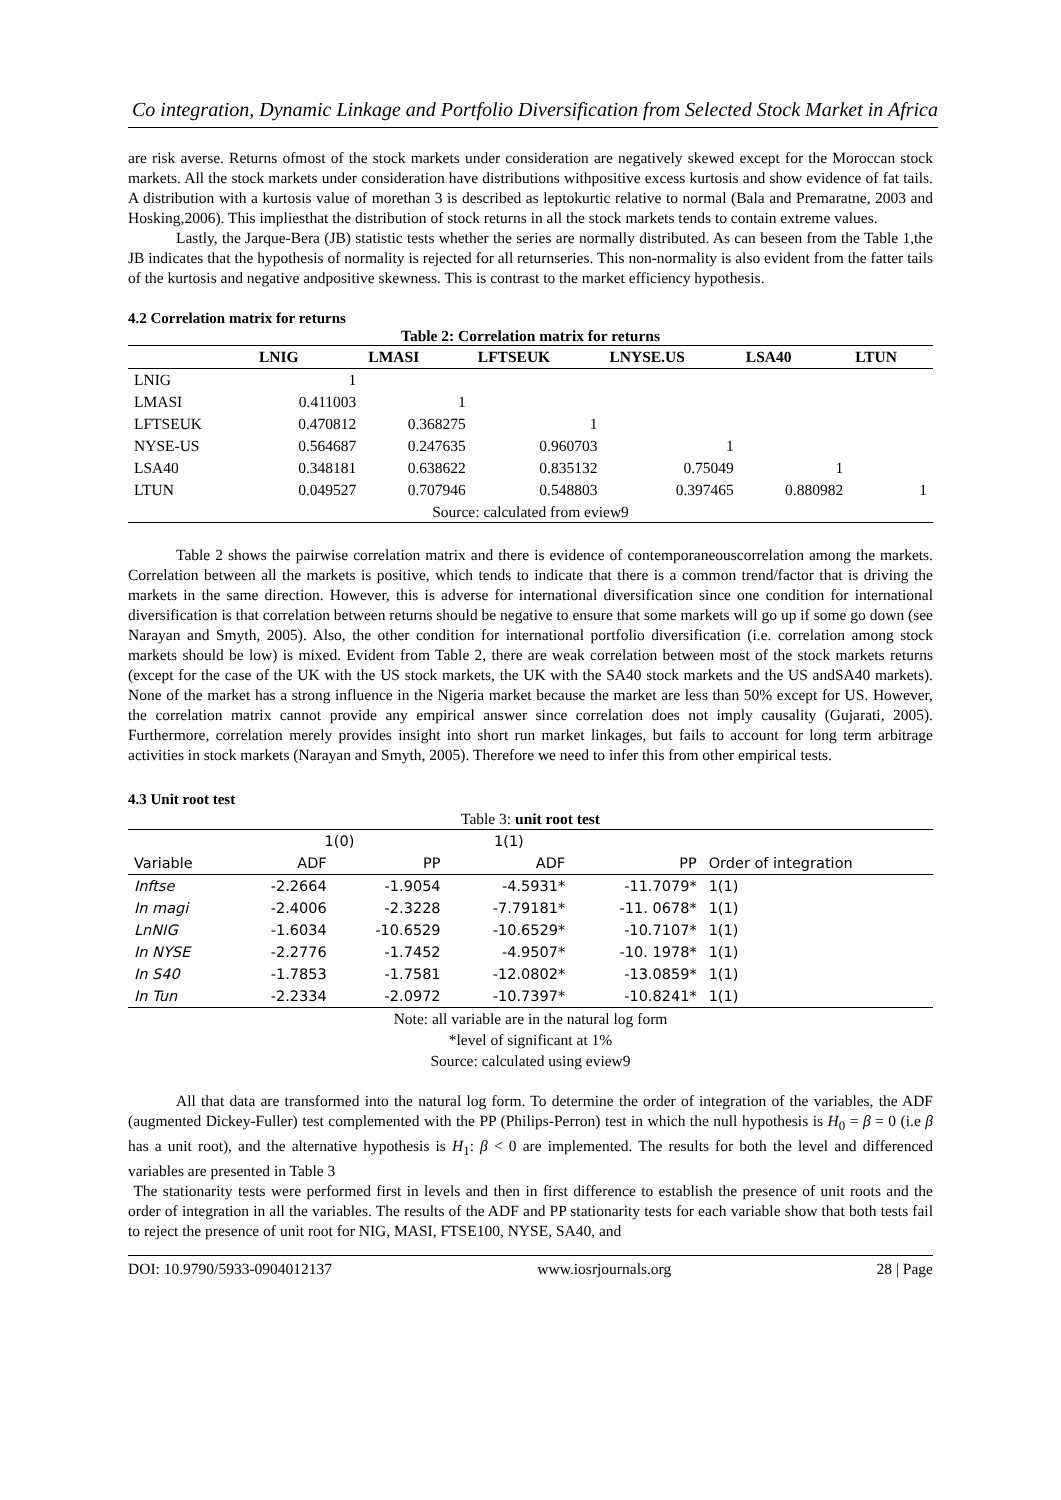Co integration, Dynamic Linkage and Portfolio Diversification from Selected Stock Market in Africa
are risk averse. Returns ofmost of the stock markets under consideration are negatively skewed except for the Moroccan stock markets. All the stock markets under consideration have distributions withpositive excess kurtosis and show evidence of fat tails. A distribution with a kurtosis value of morethan 3 is described as leptokurtic relative to normal (Bala and Premaratne, 2003 and Hosking,2006). This impliesthat the distribution of stock returns in all the stock markets tends to contain extreme values.
Lastly, the Jarque-Bera (JB) statistic tests whether the series are normally distributed. As can beseen from the Table 1,the JB indicates that the hypothesis of normality is rejected for all returnseries. This non-normality is also evident from the fatter tails of the kurtosis and negative andpositive skewness. This is contrast to the market efficiency hypothesis.
4.2 Correlation matrix for returns
Table 2: Correlation matrix for returns
| | LNIG | LMASI | LFTSEUK | LNYSE.US | LSA40 | LTUN |
| --- | --- | --- | --- | --- | --- | --- |
| LNIG | 1 | | | | | |
| LMASI | 0.411003 | 1 | | | | |
| LFTSEUK | 0.470812 | 0.368275 | 1 | | | |
| NYSE-US | 0.564687 | 0.247635 | 0.960703 | 1 | | |
| LSA40 | 0.348181 | 0.638622 | 0.835132 | 0.75049 | 1 | |
| LTUN | 0.049527 | 0.707946 | 0.548803 | 0.397465 | 0.880982 | 1 |
Source: calculated from eview9
Table 2 shows the pairwise correlation matrix and there is evidence of contemporaneouscorrelation among the markets. Correlation between all the markets is positive, which tends to indicate that there is a common trend/factor that is driving the markets in the same direction. However, this is adverse for international diversification since one condition for international diversification is that correlation between returns should be negative to ensure that some markets will go up if some go down (see Narayan and Smyth, 2005). Also, the other condition for international portfolio diversification (i.e. correlation among stock markets should be low) is mixed. Evident from Table 2, there are weak correlation between most of the stock markets returns (except for the case of the UK with the US stock markets, the UK with the SA40 stock markets and the US andSA40 markets). None of the market has a strong influence in the Nigeria market because the market are less than 50% except for US. However, the correlation matrix cannot provide any empirical answer since correlation does not imply causality (Gujarati, 2005). Furthermore, correlation merely provides insight into short run market linkages, but fails to account for long term arbitrage activities in stock markets (Narayan and Smyth, 2005). Therefore we need to infer this from other empirical tests.
4.3 Unit root test
Table 3: unit root test
| | 1(0) | | 1(1) | | |
| Variable | ADF | PP | ADF | PP | Order of integration |
| Inftse | -2.2664 | -1.9054 | -4.5931* | -11.7079* | 1(1) |
| In magi | -2.4006 | -2.3228 | -7.79181* | -11. 0678* | 1(1) |
| LnNIG | -1.6034 | -10.6529 | -10.6529* | -10.7107* | 1(1) |
| In NYSE | -2.2776 | -1.7452 | -4.9507* | -10. 1978* | 1(1) |
| In S40 | -1.7853 | -1.7581 | -12.0802* | -13.0859* | 1(1) |
| In Tun | -2.2334 | -2.0972 | -10.7397* | -10.8241* | 1(1) |
Note: all variable are in the natural log form
*level of significant at 1%
Source: calculated using eview9
All that data are transformed into the natural log form. To determine the order of integration of the variables, the ADF (augmented Dickey-Fuller) test complemented with the PP (Philips-Perron) test in which the null hypothesis is H<sub>0</sub> = β = 0 (i.e β has a unit root), and the alternative hypothesis is H<sub>1</sub>: β < 0 are implemented. The results for both the level and differenced variables are presented in Table 3
The stationarity tests were performed first in levels and then in first difference to establish the presence of unit roots and the order of integration in all the variables. The results of the ADF and PP stationarity tests for each variable show that both tests fail to reject the presence of unit root for NIG, MASI, FTSE100, NYSE, SA40, and
DOI: 10.9790/5933-0904012137 www.iosrjournals.org 28 | Page